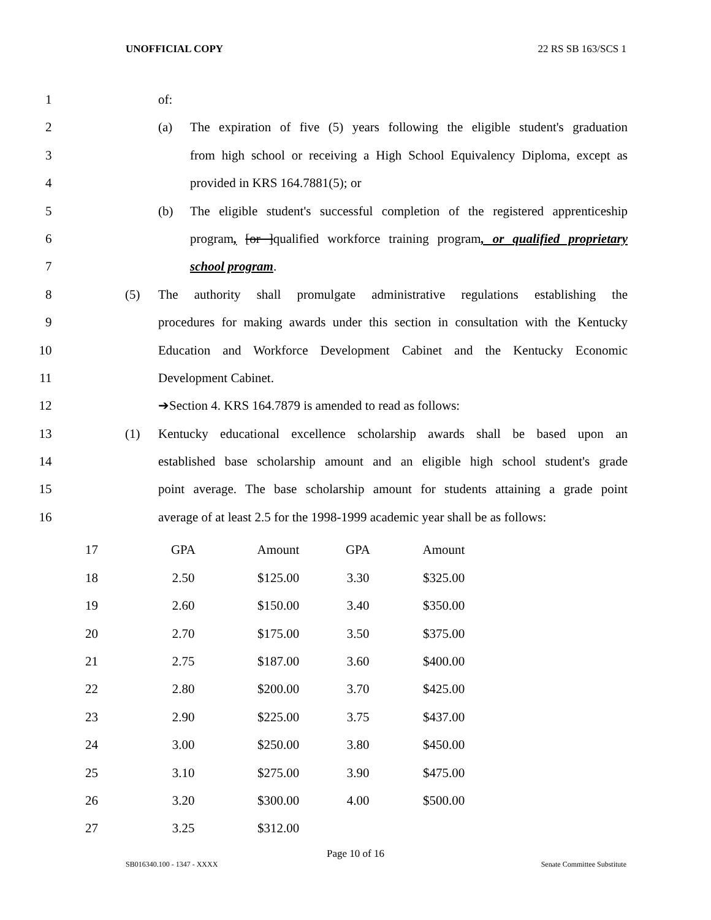UNOFFICIAL COPY 22 RS SB 163/SCS 1
1 of:
2 (a) The expiration of five (5) years following the eligible student's graduation
3 from high school or receiving a High School Equivalency Diploma, except as
4 provided in KRS 164.7881(5); or
5 (b) The eligible student's successful completion of the registered apprenticeship
6 program, [or ]qualified workforce training program, or qualified proprietary
7 school program.
8 (5) The authority shall promulgate administrative regulations establishing the
9 procedures for making awards under this section in consultation with the Kentucky
10 Education and Workforce Development Cabinet and the Kentucky Economic
11 Development Cabinet.
12 ➔Section 4. KRS 164.7879 is amended to read as follows:
13 (1) Kentucky educational excellence scholarship awards shall be based upon an
14 established base scholarship amount and an eligible high school student's grade
15 point average. The base scholarship amount for students attaining a grade point
16 average of at least 2.5 for the 1998-1999 academic year shall be as follows:
| 17 | GPA | Amount | GPA | Amount |
| 18 | 2.50 | $125.00 | 3.30 | $325.00 |
| 19 | 2.60 | $150.00 | 3.40 | $350.00 |
| 20 | 2.70 | $175.00 | 3.50 | $375.00 |
| 21 | 2.75 | $187.00 | 3.60 | $400.00 |
| 22 | 2.80 | $200.00 | 3.70 | $425.00 |
| 23 | 2.90 | $225.00 | 3.75 | $437.00 |
| 24 | 3.00 | $250.00 | 3.80 | $450.00 |
| 25 | 3.10 | $275.00 | 3.90 | $475.00 |
| 26 | 3.20 | $300.00 | 4.00 | $500.00 |
| 27 | 3.25 | $312.00 | | |
Page 10 of 16
SB016340.100 - 1347 - XXXX Senate Committee Substitute